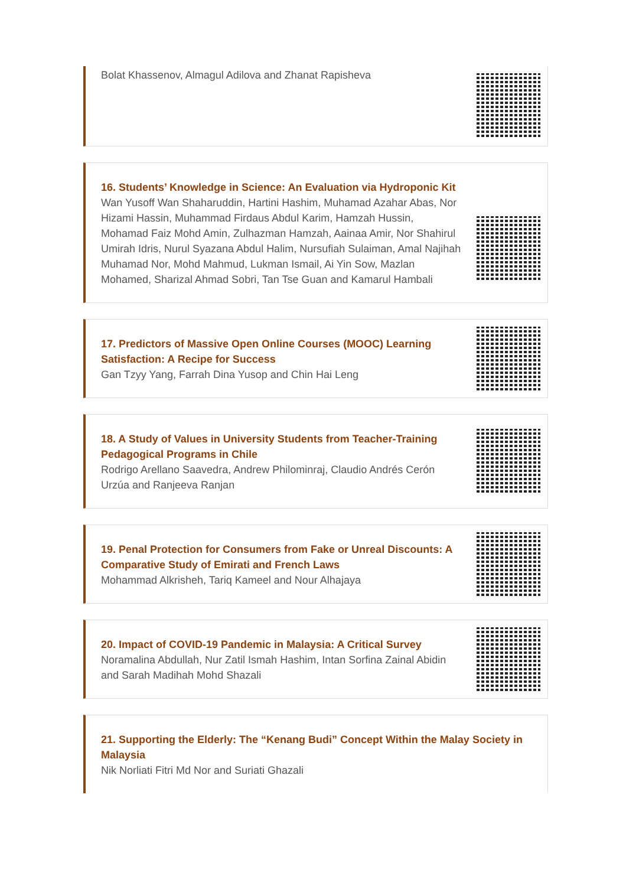Bolat Khassenov, Almagul Adilova and Zhanat Rapisheva
16. Students’ Knowledge in Science: An Evaluation via Hydroponic Kit
Wan Yusoff Wan Shaharuddin, Hartini Hashim, Muhamad Azahar Abas, Nor Hizami Hassin, Muhammad Firdaus Abdul Karim, Hamzah Hussin, Mohamad Faiz Mohd Amin, Zulhazman Hamzah, Aainaa Amir, Nor Shahirul Umirah Idris, Nurul Syazana Abdul Halim, Nursufiah Sulaiman, Amal Najihah Muhamad Nor, Mohd Mahmud, Lukman Ismail, Ai Yin Sow, Mazlan Mohamed, Sharizal Ahmad Sobri, Tan Tse Guan and Kamarul Hambali
17. Predictors of Massive Open Online Courses (MOOC) Learning Satisfaction: A Recipe for Success
Gan Tzyy Yang, Farrah Dina Yusop and Chin Hai Leng
18. A Study of Values in University Students from Teacher-Training Pedagogical Programs in Chile
Rodrigo Arellano Saavedra, Andrew Philominraj, Claudio Andrés Cerón Urzúa and Ranjeeva Ranjan
19. Penal Protection for Consumers from Fake or Unreal Discounts: A Comparative Study of Emirati and French Laws
Mohammad Alkrisheh, Tariq Kameel and Nour Alhajaya
20. Impact of COVID-19 Pandemic in Malaysia: A Critical Survey
Noramalina Abdullah, Nur Zatil Ismah Hashim, Intan Sorfina Zainal Abidin and Sarah Madihah Mohd Shazali
21. Supporting the Elderly: The “Kenang Budi” Concept Within the Malay Society in Malaysia
Nik Norliati Fitri Md Nor and Suriati Ghazali